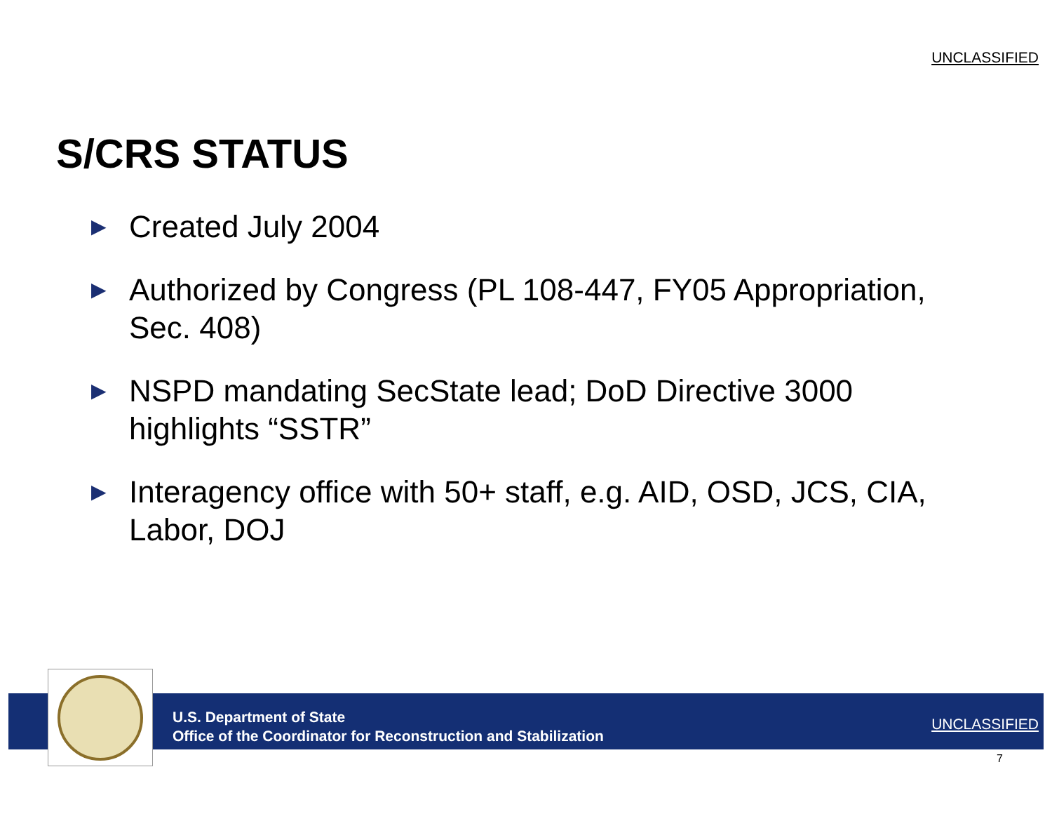UNCLASSIFIED
S/CRS STATUS
▶ Created July 2004
▶ Authorized by Congress (PL 108-447, FY05 Appropriation, Sec. 408)
▶ NSPD mandating SecState lead; DoD Directive 3000 highlights “SSTR”
▶ Interagency office with 50+ staff, e.g. AID, OSD, JCS, CIA, Labor, DOJ
U.S. Department of State
Office of the Coordinator for Reconstruction and Stabilization
UNCLASSIFIED
7